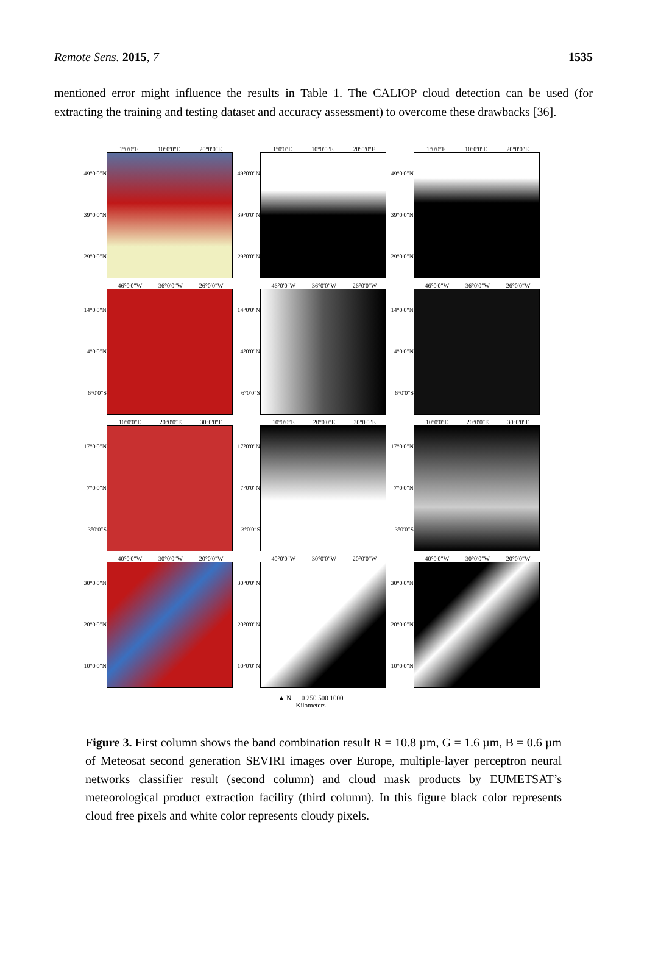Remote Sens. 2015, 7 1535
mentioned error might influence the results in Table 1. The CALIOP cloud detection can be used (for extracting the training and testing dataset and accuracy assessment) to overcome these drawbacks [36].
1°0′0″E 10°0′0″E 20°0′0″E
49°0′0″N
39°0′0″N
29°0′0″N
1°0′0″E 10°0′0″E 20°0′0″E
49°0′0″N
39°0′0″N
29°0′0″N
1°0′0″E 10°0′0″E 20°0′0″E
49°0′0″N
39°0′0″N
29°0′0″N
46°0′0″W 36°0′0″W 26°0′0″W
14°0′0″N
4°0′0″N
6°0′0″S
46°0′0″W 36°0′0″W 26°0′0″W
14°0′0″N
4°0′0″N
6°0′0″S
46°0′0″W 36°0′0″W 26°0′0″W
14°0′0″N
4°0′0″N
6°0′0″S
10°0′0″E 20°0′0″E 30°0′0″E
17°0′0″N
7°0′0″N
3°0′0″S
10°0′0″E 20°0′0″E 30°0′0″E
17°0′0″N
7°0′0″N
3°0′0″S
10°0′0″E 20°0′0″E 30°0′0″E
17°0′0″N
7°0′0″N
3°0′0″S
40°0′0″W 30°0′0″W 20°0′0″W
30°0′0″N
20°0′0″N
10°0′0″N
40°0′0″W 30°0′0″W 20°0′0″W
30°0′0″N
20°0′0″N
10°0′0″N
40°0′0″W 30°0′0″W 20°0′0″W
30°0′0″N
20°0′0″N
10°0′0″N
▲ N 0 250 500 1000
Kilometers
Figure 3. First column shows the band combination result R = 10.8 µm, G = 1.6 µm, B = 0.6 µm of Meteosat second generation SEVIRI images over Europe, multiple-layer perceptron neural networks classifier result (second column) and cloud mask products by EUMETSAT’s meteorological product extraction facility (third column). In this figure black color represents cloud free pixels and white color represents cloudy pixels.